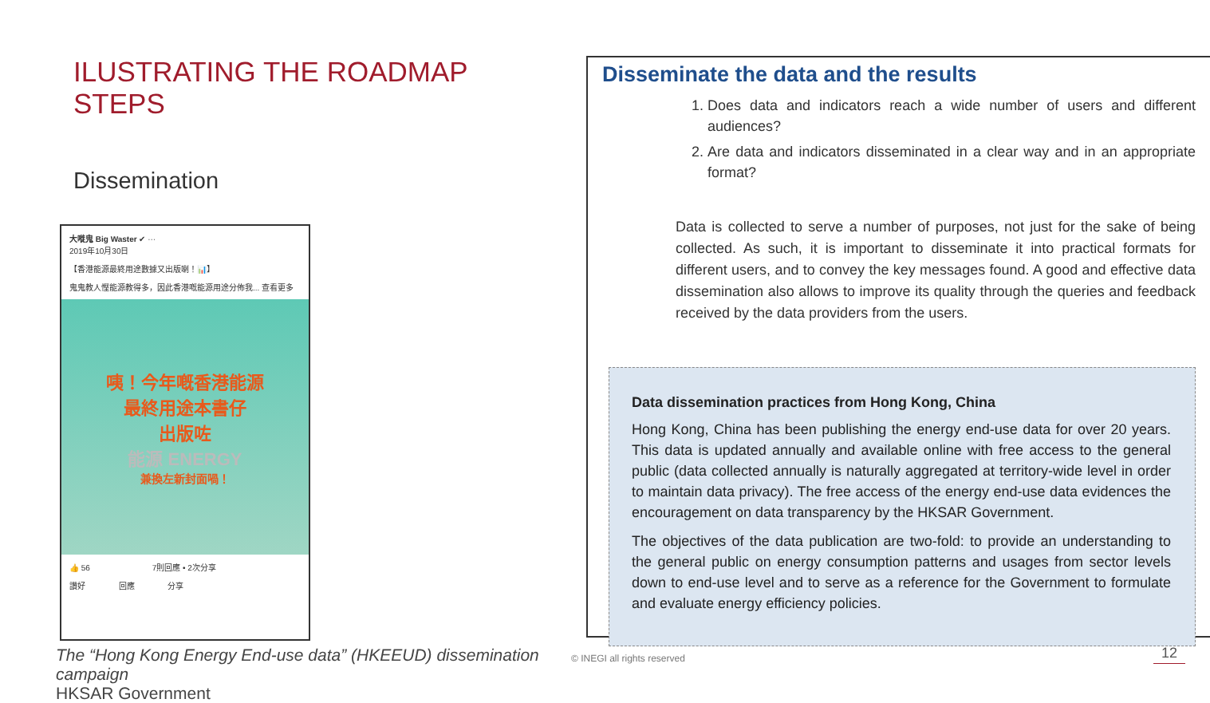ILUSTRATING THE ROADMAP STEPS
Dissemination
大嘥鬼 Big Waster ✔ ···
2019年10月30日
【香港能源最終用途數據又出版喇！📊】
鬼鬼教人慳能源教得多，因此香港嘅能源用途分佈我... 查看更多
咦！今年嘅香港能源
最終用途本書仔
出版咗
能源 ENERGY
兼換左新封面喎！
👍 56 7則回應 • 2次分享
讚好 回應 分享
The “Hong Kong Energy End-use data” (HKEEUD) dissemination campaign
HKSAR Government
Disseminate the data and the results
1. Does data and indicators reach a wide number of users and different audiences?
2. Are data and indicators disseminated in a clear way and in an appropriate format?
Data is collected to serve a number of purposes, not just for the sake of being collected. As such, it is important to disseminate it into practical formats for different users, and to convey the key messages found. A good and effective data dissemination also allows to improve its quality through the queries and feedback received by the data providers from the users.
Data dissemination practices from Hong Kong, China
Hong Kong, China has been publishing the energy end-use data for over 20 years. This data is updated annually and available online with free access to the general public (data collected annually is naturally aggregated at territory-wide level in order to maintain data privacy). The free access of the energy end-use data evidences the encouragement on data transparency by the HKSAR Government.
The objectives of the data publication are two-fold: to provide an understanding to the general public on energy consumption patterns and usages from sector levels down to end-use level and to serve as a reference for the Government to formulate and evaluate energy efficiency policies.
© INEGI all rights reserved 12